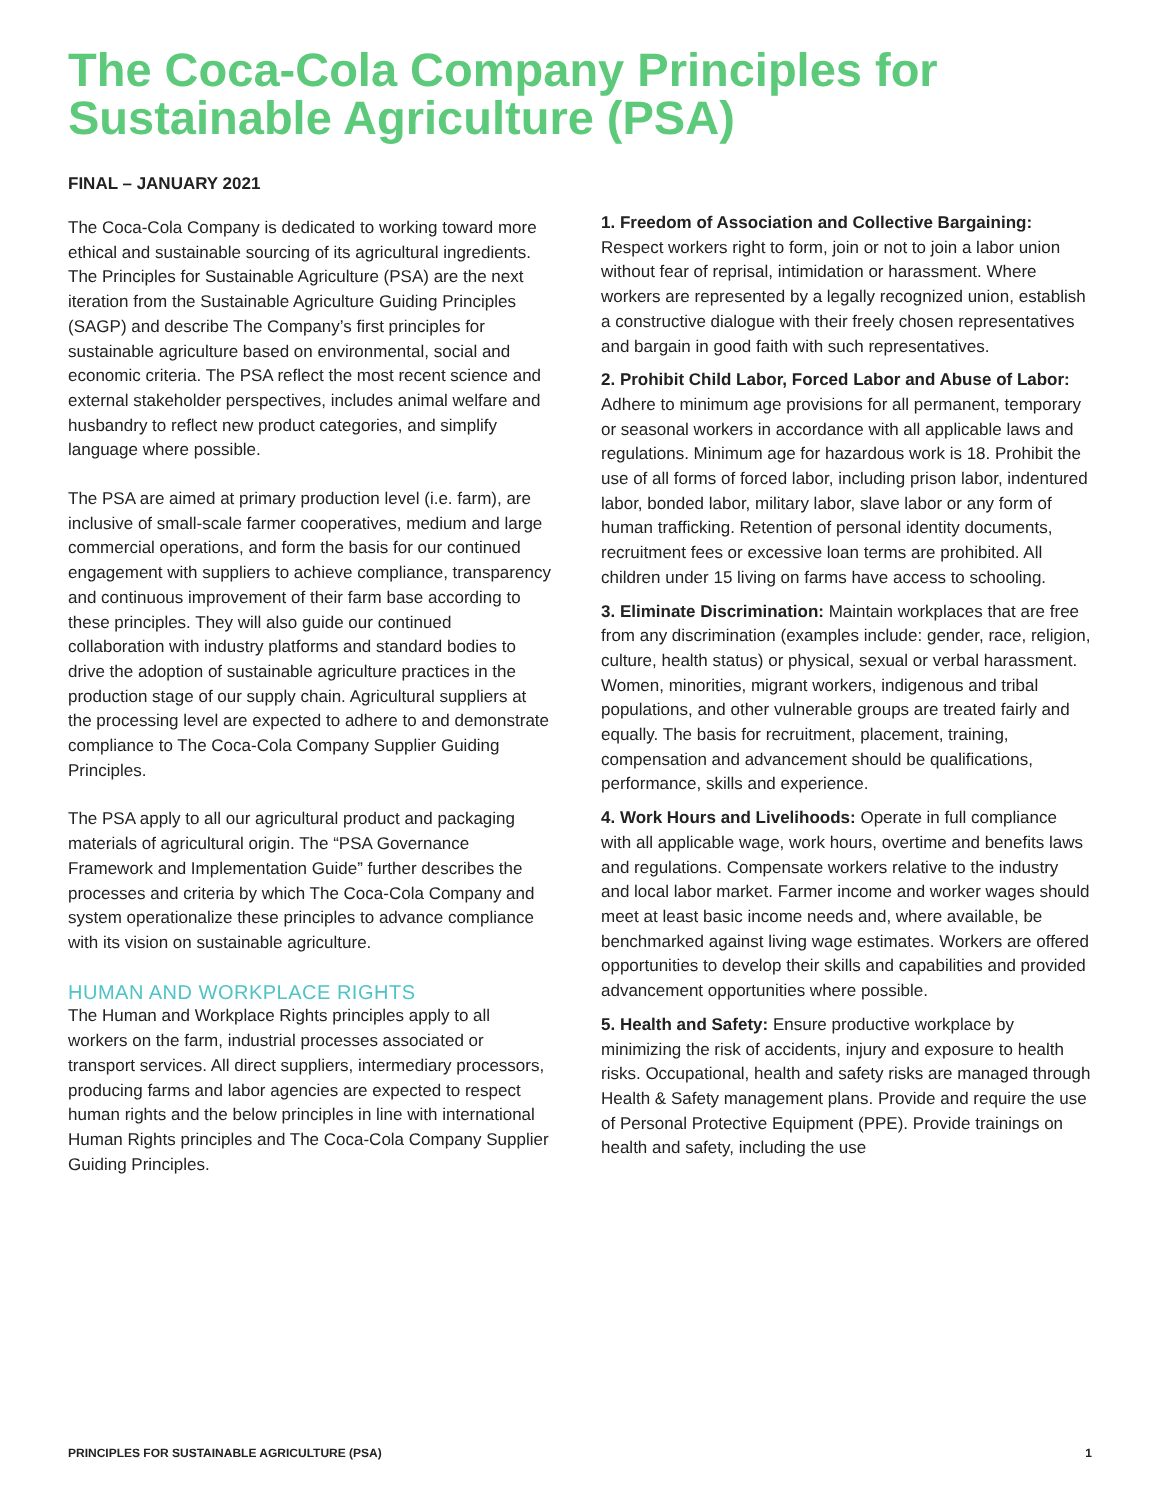The Coca-Cola Company Principles for Sustainable Agriculture (PSA)
FINAL – JANUARY 2021
The Coca-Cola Company is dedicated to working toward more ethical and sustainable sourcing of its agricultural ingredients. The Principles for Sustainable Agriculture (PSA) are the next iteration from the Sustainable Agriculture Guiding Principles (SAGP) and describe The Company’s first principles for sustainable agriculture based on environmental, social and economic criteria. The PSA reflect the most recent science and external stakeholder perspectives, includes animal welfare and husbandry to reflect new product categories, and simplify language where possible.
The PSA are aimed at primary production level (i.e. farm), are inclusive of small-scale farmer cooperatives, medium and large commercial operations, and form the basis for our continued engagement with suppliers to achieve compliance, transparency and continuous improvement of their farm base according to these principles. They will also guide our continued collaboration with industry platforms and standard bodies to drive the adoption of sustainable agriculture practices in the production stage of our supply chain. Agricultural suppliers at the processing level are expected to adhere to and demonstrate compliance to The Coca-Cola Company Supplier Guiding Principles.
The PSA apply to all our agricultural product and packaging materials of agricultural origin. The “PSA Governance Framework and Implementation Guide” further describes the processes and criteria by which The Coca-Cola Company and system operationalize these principles to advance compliance with its vision on sustainable agriculture.
HUMAN AND WORKPLACE RIGHTS
The Human and Workplace Rights principles apply to all workers on the farm, industrial processes associated or transport services. All direct suppliers, intermediary processors, producing farms and labor agencies are expected to respect human rights and the below principles in line with international Human Rights principles and The Coca-Cola Company Supplier Guiding Principles.
1. Freedom of Association and Collective Bargaining: Respect workers right to form, join or not to join a labor union without fear of reprisal, intimidation or harassment. Where workers are represented by a legally recognized union, establish a constructive dialogue with their freely chosen representatives and bargain in good faith with such representatives.
2. Prohibit Child Labor, Forced Labor and Abuse of Labor: Adhere to minimum age provisions for all permanent, temporary or seasonal workers in accordance with all applicable laws and regulations. Minimum age for hazardous work is 18. Prohibit the use of all forms of forced labor, including prison labor, indentured labor, bonded labor, military labor, slave labor or any form of human trafficking. Retention of personal identity documents, recruitment fees or excessive loan terms are prohibited. All children under 15 living on farms have access to schooling.
3. Eliminate Discrimination: Maintain workplaces that are free from any discrimination (examples include: gender, race, religion, culture, health status) or physical, sexual or verbal harassment. Women, minorities, migrant workers, indigenous and tribal populations, and other vulnerable groups are treated fairly and equally. The basis for recruitment, placement, training, compensation and advancement should be qualifications, performance, skills and experience.
4. Work Hours and Livelihoods: Operate in full compliance with all applicable wage, work hours, overtime and benefits laws and regulations. Compensate workers relative to the industry and local labor market. Farmer income and worker wages should meet at least basic income needs and, where available, be benchmarked against living wage estimates. Workers are offered opportunities to develop their skills and capabilities and provided advancement opportunities where possible.
5. Health and Safety: Ensure productive workplace by minimizing the risk of accidents, injury and exposure to health risks. Occupational, health and safety risks are managed through Health & Safety management plans. Provide and require the use of Personal Protective Equipment (PPE). Provide trainings on health and safety, including the use
PRINCIPLES FOR SUSTAINABLE AGRICULTURE (PSA) 1